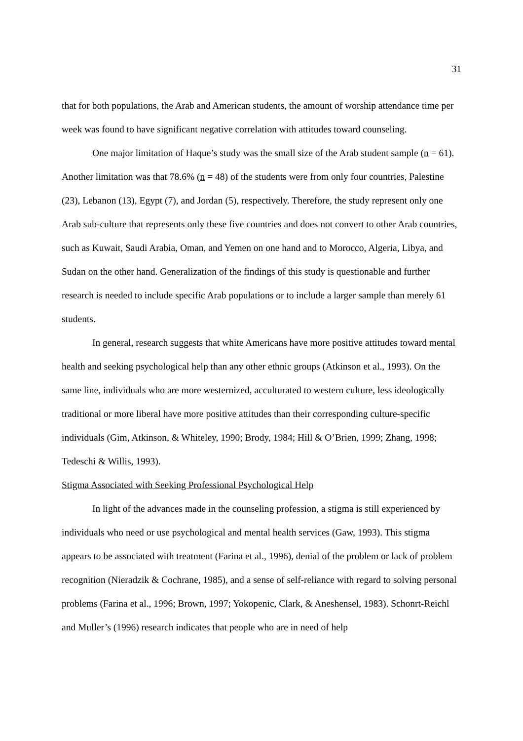31
that for both populations, the Arab and American students, the amount of worship attendance time per week was found to have significant negative correlation with attitudes toward counseling.
One major limitation of Haque’s study was the small size of the Arab student sample (n = 61). Another limitation was that 78.6% (n = 48) of the students were from only four countries, Palestine (23), Lebanon (13), Egypt (7), and Jordan (5), respectively. Therefore, the study represent only one Arab sub-culture that represents only these five countries and does not convert to other Arab countries, such as Kuwait, Saudi Arabia, Oman, and Yemen on one hand and to Morocco, Algeria, Libya, and Sudan on the other hand. Generalization of the findings of this study is questionable and further research is needed to include specific Arab populations or to include a larger sample than merely 61 students.
In general, research suggests that white Americans have more positive attitudes toward mental health and seeking psychological help than any other ethnic groups (Atkinson et al., 1993). On the same line, individuals who are more westernized, acculturated to western culture, less ideologically traditional or more liberal have more positive attitudes than their corresponding culture-specific individuals (Gim, Atkinson, & Whiteley, 1990; Brody, 1984; Hill & O’Brien, 1999; Zhang, 1998; Tedeschi & Willis, 1993).
Stigma Associated with Seeking Professional Psychological Help
In light of the advances made in the counseling profession, a stigma is still experienced by individuals who need or use psychological and mental health services (Gaw, 1993). This stigma appears to be associated with treatment (Farina et al., 1996), denial of the problem or lack of problem recognition (Nieradzik & Cochrane, 1985), and a sense of self-reliance with regard to solving personal problems (Farina et al., 1996; Brown, 1997; Yokopenic, Clark, & Aneshensel, 1983). Schonrt-Reichl and Muller’s (1996) research indicates that people who are in need of help